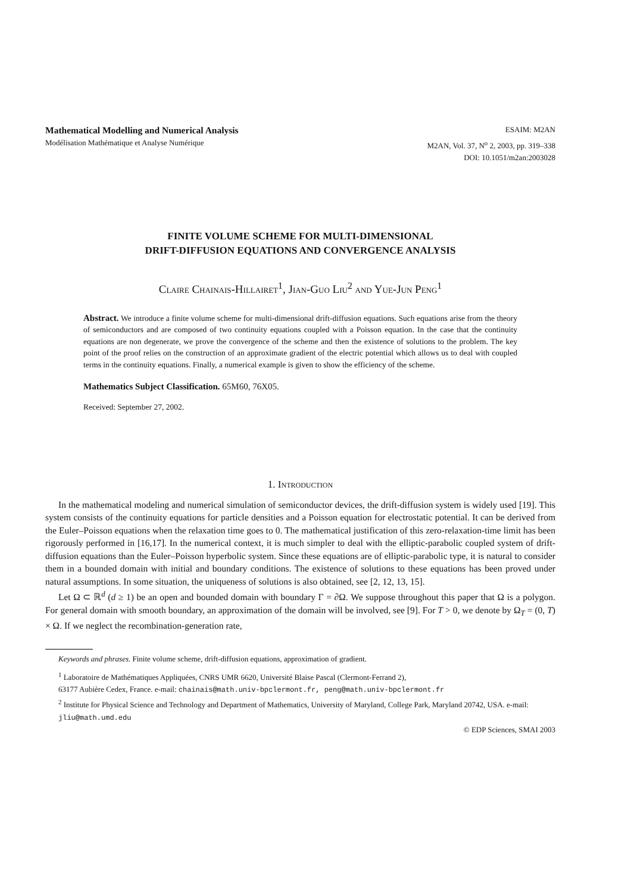Mathematical Modelling and Numerical Analysis ESAIM: M2AN
Modélisation Mathématique et Analyse Numérique M2AN, Vol. 37, N<sup>o</sup> 2, 2003, pp. 319–338
DOI: 10.1051/m2an:2003028
FINITE VOLUME SCHEME FOR MULTI-DIMENSIONAL
DRIFT-DIFFUSION EQUATIONS AND CONVERGENCE ANALYSIS
Claire Chainais-Hillairet<sup>1</sup>, Jian-Guo Liu<sup>2</sup> and Yue-Jun Peng<sup>1</sup>
Abstract. We introduce a finite volume scheme for multi-dimensional drift-diffusion equations. Such equations arise from the theory of semiconductors and are composed of two continuity equations coupled with a Poisson equation. In the case that the continuity equations are non degenerate, we prove the convergence of the scheme and then the existence of solutions to the problem. The key point of the proof relies on the construction of an approximate gradient of the electric potential which allows us to deal with coupled terms in the continuity equations. Finally, a numerical example is given to show the efficiency of the scheme.
Mathematics Subject Classification. 65M60, 76X05.
Received: September 27, 2002.
1. Introduction
In the mathematical modeling and numerical simulation of semiconductor devices, the drift-diffusion system is widely used [19]. This system consists of the continuity equations for particle densities and a Poisson equation for electrostatic potential. It can be derived from the Euler–Poisson equations when the relaxation time goes to 0. The mathematical justification of this zero-relaxation-time limit has been rigorously performed in [16,17]. In the numerical context, it is much simpler to deal with the elliptic-parabolic coupled system of drift-diffusion equations than the Euler–Poisson hyperbolic system. Since these equations are of elliptic-parabolic type, it is natural to consider them in a bounded domain with initial and boundary conditions. The existence of solutions to these equations has been proved under natural assumptions. In some situation, the uniqueness of solutions is also obtained, see [2, 12, 13, 15].
Let Ω ⊂ ℝ<sup>d</sup> (d ≥ 1) be an open and bounded domain with boundary Γ = ∂Ω. We suppose throughout this paper that Ω is a polygon. For general domain with smooth boundary, an approximation of the domain will be involved, see [9]. For T > 0, we denote by Ω<sub>T</sub> = (0, T) × Ω. If we neglect the recombination-generation rate,
Keywords and phrases. Finite volume scheme, drift-diffusion equations, approximation of gradient.
<sup>1</sup> Laboratoire de Mathématiques Appliquées, CNRS UMR 6620, Université Blaise Pascal (Clermont-Ferrand 2),
63177 Aubière Cedex, France. e-mail: chainais@math.univ-bpclermont.fr, peng@math.univ-bpclermont.fr
<sup>2</sup> Institute for Physical Science and Technology and Department of Mathematics, University of Maryland, College Park, Maryland 20742, USA. e-mail: jliu@math.umd.edu
© EDP Sciences, SMAI 2003